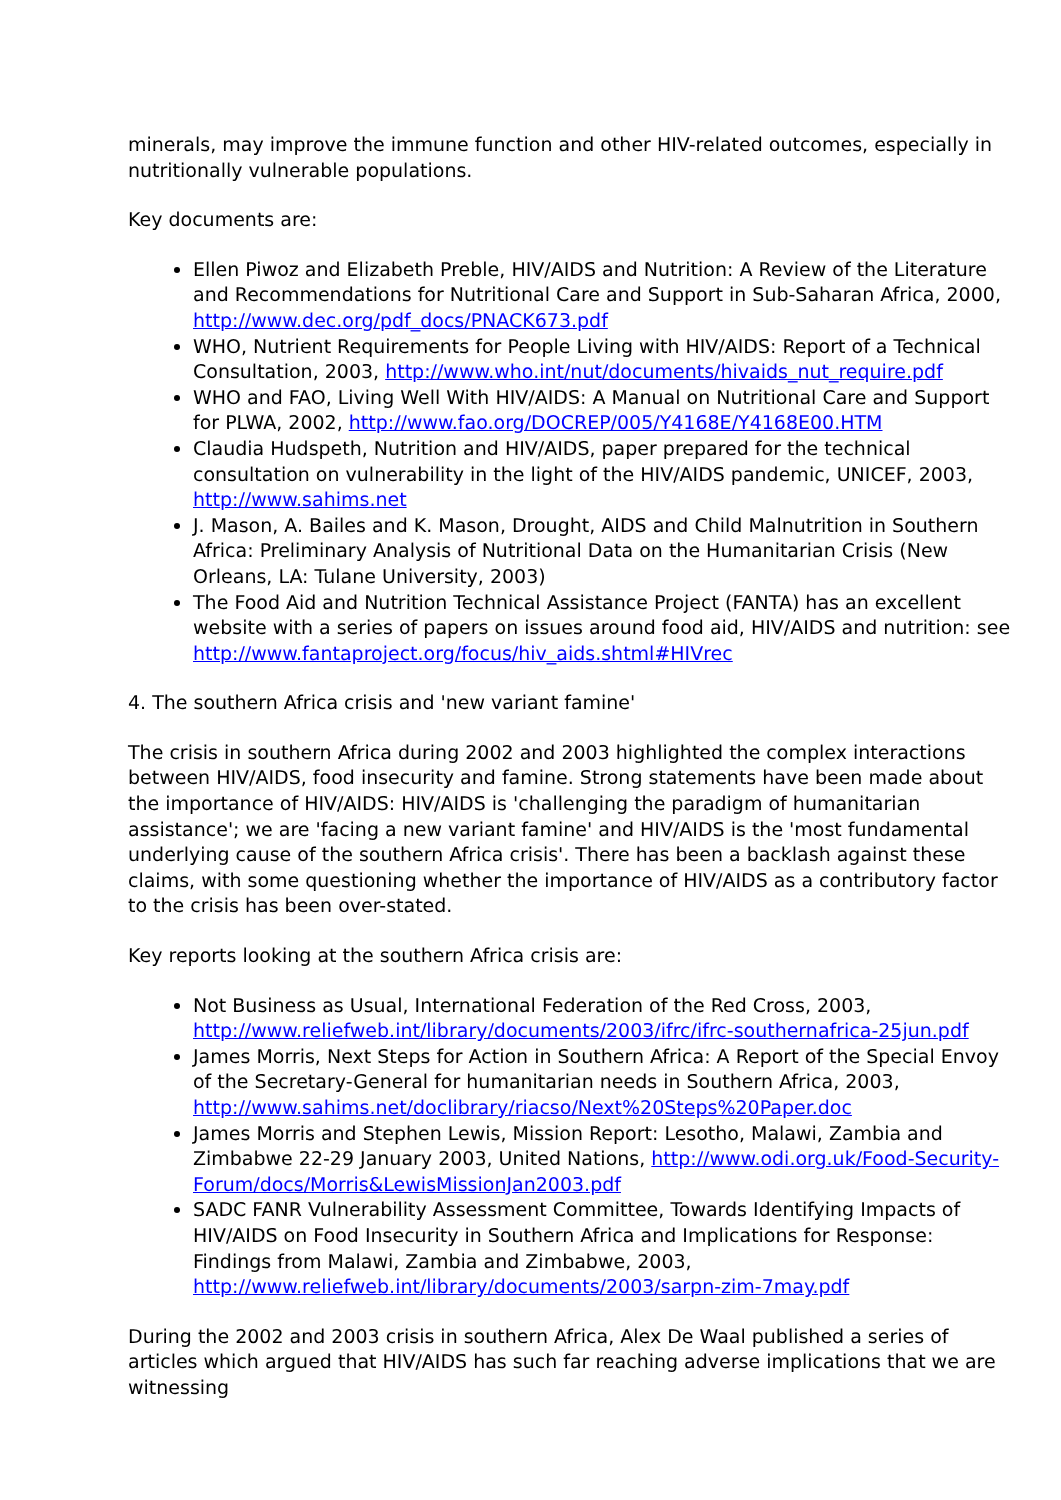minerals, may improve the immune function and other HIV-related outcomes, especially in nutritionally vulnerable populations.
Key documents are:
Ellen Piwoz and Elizabeth Preble, HIV/AIDS and Nutrition: A Review of the Literature and Recommendations for Nutritional Care and Support in Sub-Saharan Africa, 2000, http://www.dec.org/pdf_docs/PNACK673.pdf
WHO, Nutrient Requirements for People Living with HIV/AIDS: Report of a Technical Consultation, 2003, http://www.who.int/nut/documents/hivaids_nut_require.pdf
WHO and FAO, Living Well With HIV/AIDS: A Manual on Nutritional Care and Support for PLWA, 2002, http://www.fao.org/DOCREP/005/Y4168E/Y4168E00.HTM
Claudia Hudspeth, Nutrition and HIV/AIDS, paper prepared for the technical consultation on vulnerability in the light of the HIV/AIDS pandemic, UNICEF, 2003, http://www.sahims.net
J. Mason, A. Bailes and K. Mason, Drought, AIDS and Child Malnutrition in Southern Africa: Preliminary Analysis of Nutritional Data on the Humanitarian Crisis (New Orleans, LA: Tulane University, 2003)
The Food Aid and Nutrition Technical Assistance Project (FANTA) has an excellent website with a series of papers on issues around food aid, HIV/AIDS and nutrition: see http://www.fantaproject.org/focus/hiv_aids.shtml#HIVrec
4. The southern Africa crisis and 'new variant famine'
The crisis in southern Africa during 2002 and 2003 highlighted the complex interactions between HIV/AIDS, food insecurity and famine. Strong statements have been made about the importance of HIV/AIDS: HIV/AIDS is 'challenging the paradigm of humanitarian assistance'; we are 'facing a new variant famine' and HIV/AIDS is the 'most fundamental underlying cause of the southern Africa crisis'. There has been a backlash against these claims, with some questioning whether the importance of HIV/AIDS as a contributory factor to the crisis has been over-stated.
Key reports looking at the southern Africa crisis are:
Not Business as Usual, International Federation of the Red Cross, 2003, http://www.reliefweb.int/library/documents/2003/ifrc/ifrc-southernafrica-25jun.pdf
James Morris, Next Steps for Action in Southern Africa: A Report of the Special Envoy of the Secretary-General for humanitarian needs in Southern Africa, 2003, http://www.sahims.net/doclibrary/riacso/Next%20Steps%20Paper.doc
James Morris and Stephen Lewis, Mission Report: Lesotho, Malawi, Zambia and Zimbabwe 22-29 January 2003, United Nations, http://www.odi.org.uk/Food-Security-Forum/docs/Morris&LewisMissionJan2003.pdf
SADC FANR Vulnerability Assessment Committee, Towards Identifying Impacts of HIV/AIDS on Food Insecurity in Southern Africa and Implications for Response: Findings from Malawi, Zambia and Zimbabwe, 2003, http://www.reliefweb.int/library/documents/2003/sarpn-zim-7may.pdf
During the 2002 and 2003 crisis in southern Africa, Alex De Waal published a series of articles which argued that HIV/AIDS has such far reaching adverse implications that we are witnessing